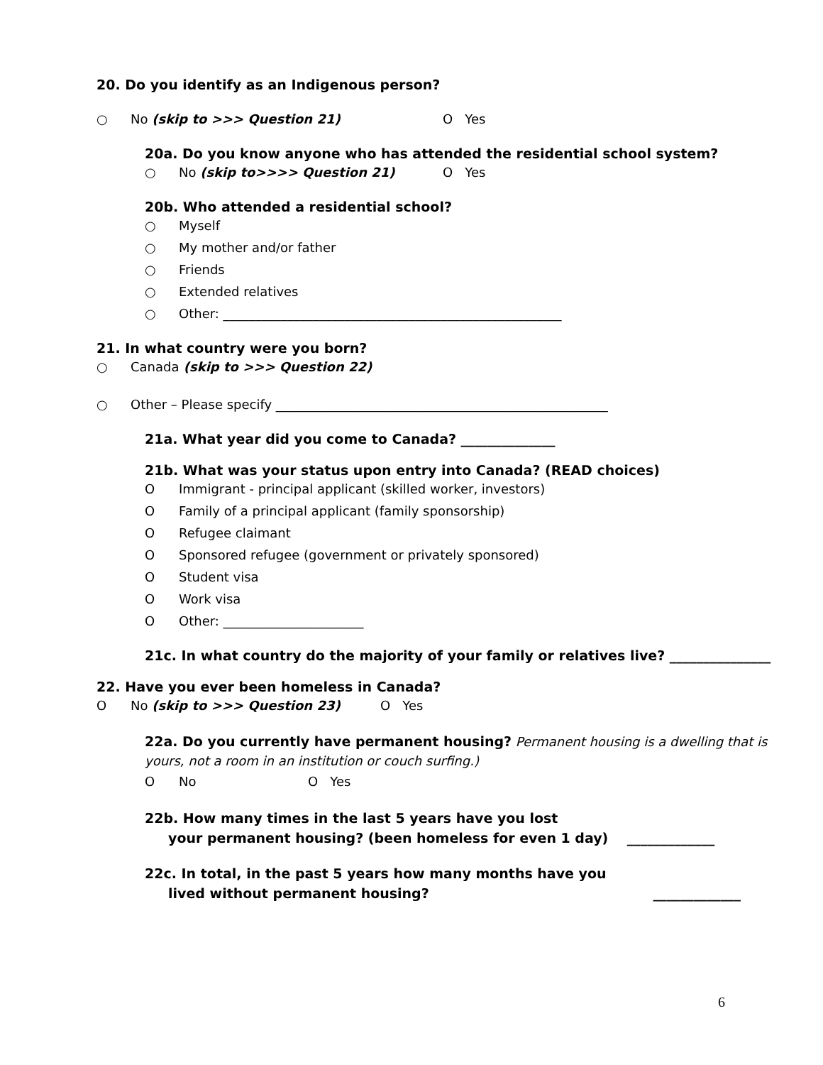20. Do you identify as an Indigenous person?
○ No (skip to >>> Question 21) O Yes
20a. Do you know anyone who has attended the residential school system?
○ No (skip to>>>> Question 21) O Yes
20b. Who attended a residential school?
○ Myself
○ My mother and/or father
○ Friends
○ Extended relatives
○ Other: _____________________________________________________
21. In what country were you born?
○ Canada (skip to >>> Question 22)
○ Other – Please specify ____________________________________________________
21a. What year did you come to Canada? ______________
21b. What was your status upon entry into Canada? (READ choices)
O Immigrant - principal applicant (skilled worker, investors)
O Family of a principal applicant (family sponsorship)
O Refugee claimant
O Sponsored refugee (government or privately sponsored)
O Student visa
O Work visa
O Other: ______________________
21c. In what country do the majority of your family or relatives live? _______________
22. Have you ever been homeless in Canada?
O No (skip to >>> Question 23) O Yes
22a. Do you currently have permanent housing? Permanent housing is a dwelling that is yours, not a room in an institution or couch surfing.)
O No O Yes
22b. How many times in the last 5 years have you lost
your permanent housing? (been homeless for even 1 day) _____________
22c. In total, in the past 5 years how many months have you
lived without permanent housing? _____________
6